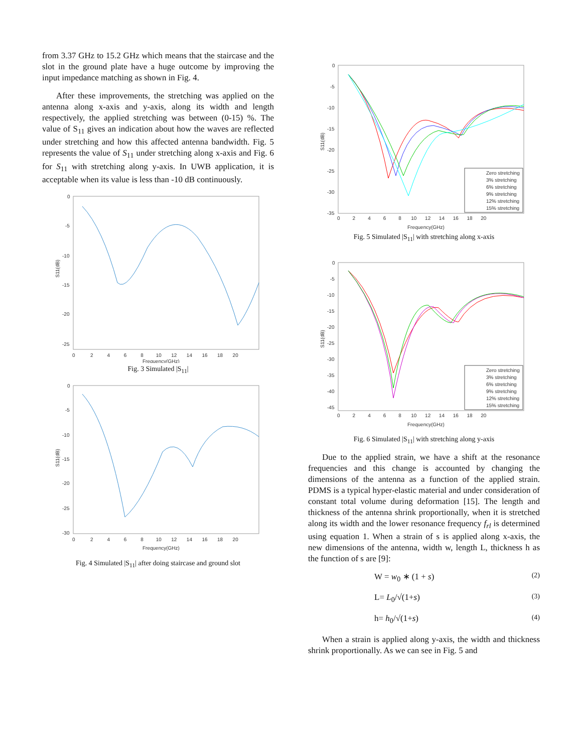from 3.37 GHz to 15.2 GHz which means that the staircase and the slot in the ground plate have a huge outcome by improving the input impedance matching as shown in Fig. 4.
After these improvements, the stretching was applied on the antenna along x-axis and y-axis, along its width and length respectively, the applied stretching was between (0-15) %. The value of S<sub>11</sub> gives an indication about how the waves are reflected under stretching and how this affected antenna bandwidth. Fig. 5 represents the value of S<sub>11</sub> under stretching along x-axis and Fig. 6 for S<sub>11</sub> with stretching along y-axis. In UWB application, it is acceptable when its value is less than -10 dB continuously.
0
-5
-10
-15
-20
-25
0 2 4 6 8 10 12 14 16 18 20
Frequency(GHz)
S11(dB)
Fig. 3 Simulated |S<sub>11</sub>|
0
-5
-10
-15
-20
-25
-30
0 2 4 6 8 10 12 14 16 18 20
Frequency(GHz)
S11(dB)
Fig. 4 Simulated |S<sub>11</sub>| after doing staircase and ground slot
0
-5
-10
-15
-20
-25
-30
-35
0 2 4 6 8 10 12 14 16 18 20
Frequency(GHz)
S11(dB)
Zero stretching
3% stretching
6% stretching
9% stretching
12% stretching
15% stretching
Fig. 5 Simulated |S<sub>11</sub>| with stretching along x-axis
0
-5
-10
-15
-20
-25
-30
-35
-40
-45
0 2 4 6 8 10 12 14 16 18 20
Frequency(GHz)
S11(dB)
Zero stretching
3% stretching
6% stretching
9% stretching
12% stretching
15% stretching
Fig. 6 Simulated |S<sub>11</sub>| with stretching along y-axis
Due to the applied strain, we have a shift at the resonance frequencies and this change is accounted by changing the dimensions of the antenna as a function of the applied strain. PDMS is a typical hyper-elastic material and under consideration of constant total volume during deformation [15]. The length and thickness of the antenna shrink proportionally, when it is stretched along its width and the lower resonance frequency f<sub>rl</sub> is determined using equation 1. When a strain of s is applied along x-axis, the new dimensions of the antenna, width w, length L, thickness h as the function of s are [9]:
W = w<sub>0</sub> ∗ (1 + s) (2)
L= L<sub>0</sub>/√(1+s) (3)
h= h<sub>0</sub>/√(1+s) (4)
When a strain is applied along y-axis, the width and thickness shrink proportionally. As we can see in Fig. 5 and